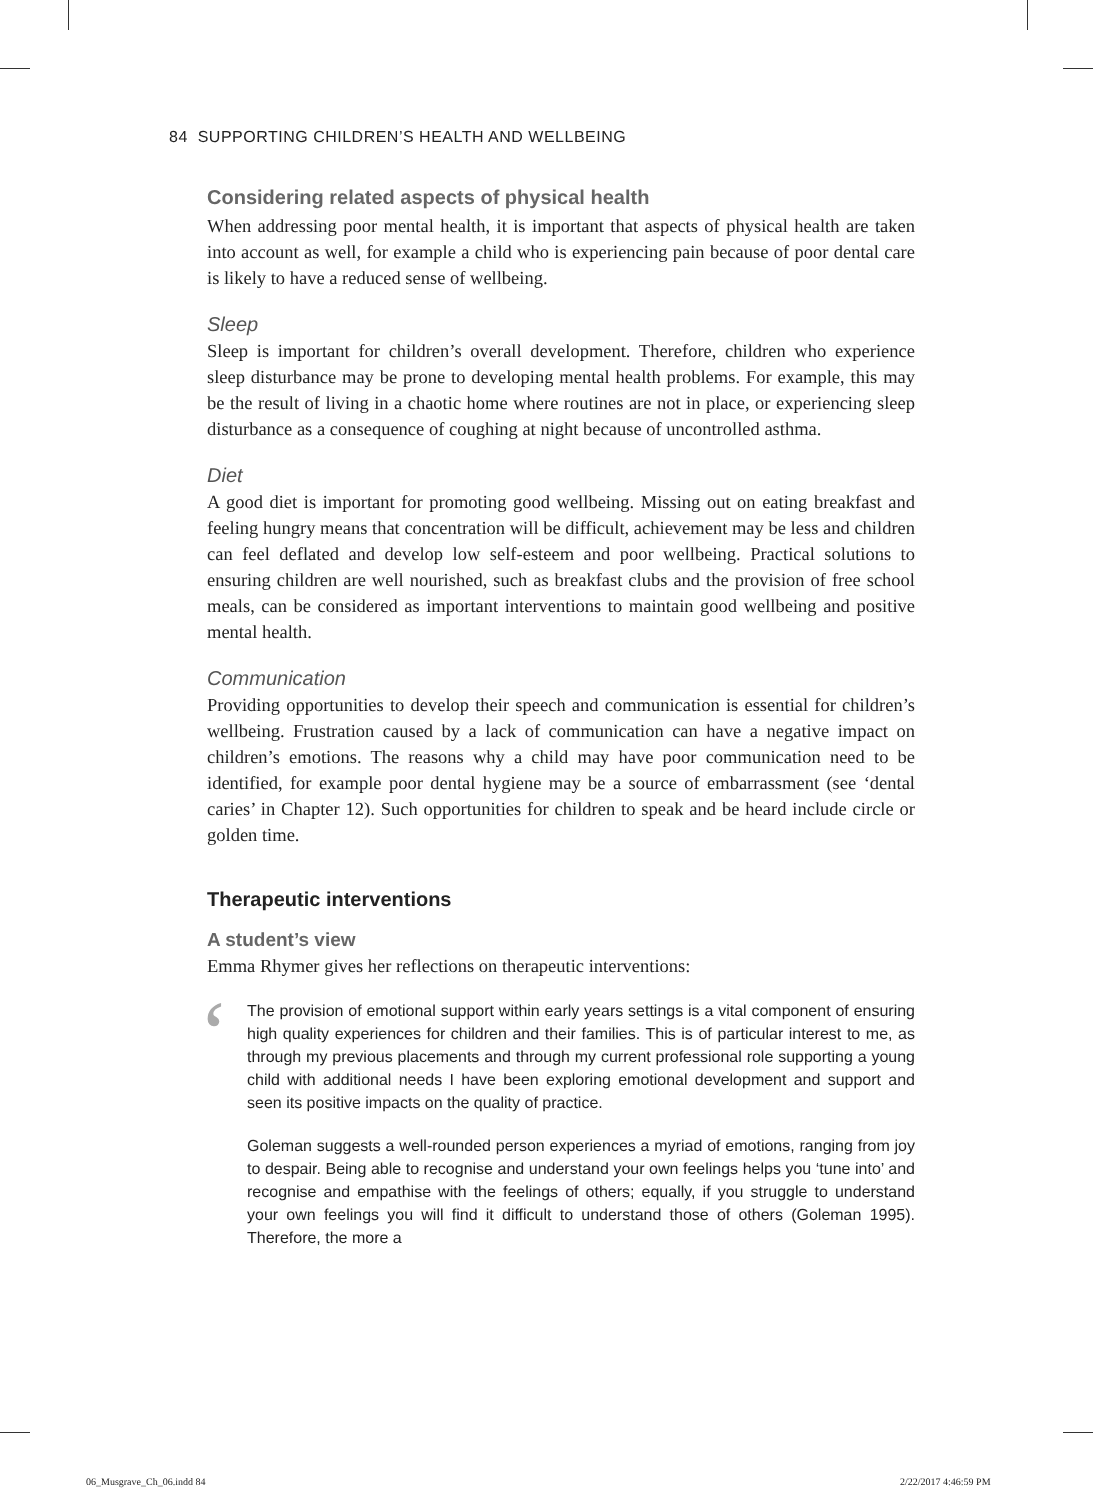84 SUPPORTING CHILDREN’S HEALTH AND WELLBEING
Considering related aspects of physical health
When addressing poor mental health, it is important that aspects of physical health are taken into account as well, for example a child who is experiencing pain because of poor dental care is likely to have a reduced sense of wellbeing.
Sleep
Sleep is important for children’s overall development. Therefore, children who experience sleep disturbance may be prone to developing mental health problems. For example, this may be the result of living in a chaotic home where routines are not in place, or experiencing sleep disturbance as a consequence of coughing at night because of uncontrolled asthma.
Diet
A good diet is important for promoting good wellbeing. Missing out on eating breakfast and feeling hungry means that concentration will be difficult, achievement may be less and children can feel deflated and develop low self-esteem and poor wellbeing. Practical solutions to ensuring children are well nourished, such as breakfast clubs and the provision of free school meals, can be considered as important interventions to maintain good wellbeing and positive mental health.
Communication
Providing opportunities to develop their speech and communication is essential for children’s wellbeing. Frustration caused by a lack of communication can have a negative impact on children’s emotions. The reasons why a child may have poor communication need to be identified, for example poor dental hygiene may be a source of embarrassment (see ‘dental caries’ in Chapter 12). Such opportunities for children to speak and be heard include circle or golden time.
Therapeutic interventions
A student’s view
Emma Rhymer gives her reflections on therapeutic interventions:
‘
The provision of emotional support within early years settings is a vital component of ensuring high quality experiences for children and their families. This is of particular interest to me, as through my previous placements and through my current professional role supporting a young child with additional needs I have been exploring emotional development and support and seen its positive impacts on the quality of practice.
Goleman suggests a well-rounded person experiences a myriad of emotions, ranging from joy to despair. Being able to recognise and understand your own feelings helps you ‘tune into’ and recognise and empathise with the feelings of others; equally, if you struggle to understand your own feelings you will find it difficult to understand those of others (Goleman 1995). Therefore, the more a
06_Musgrave_Ch_06.indd 84 2/22/2017 4:46:59 PM